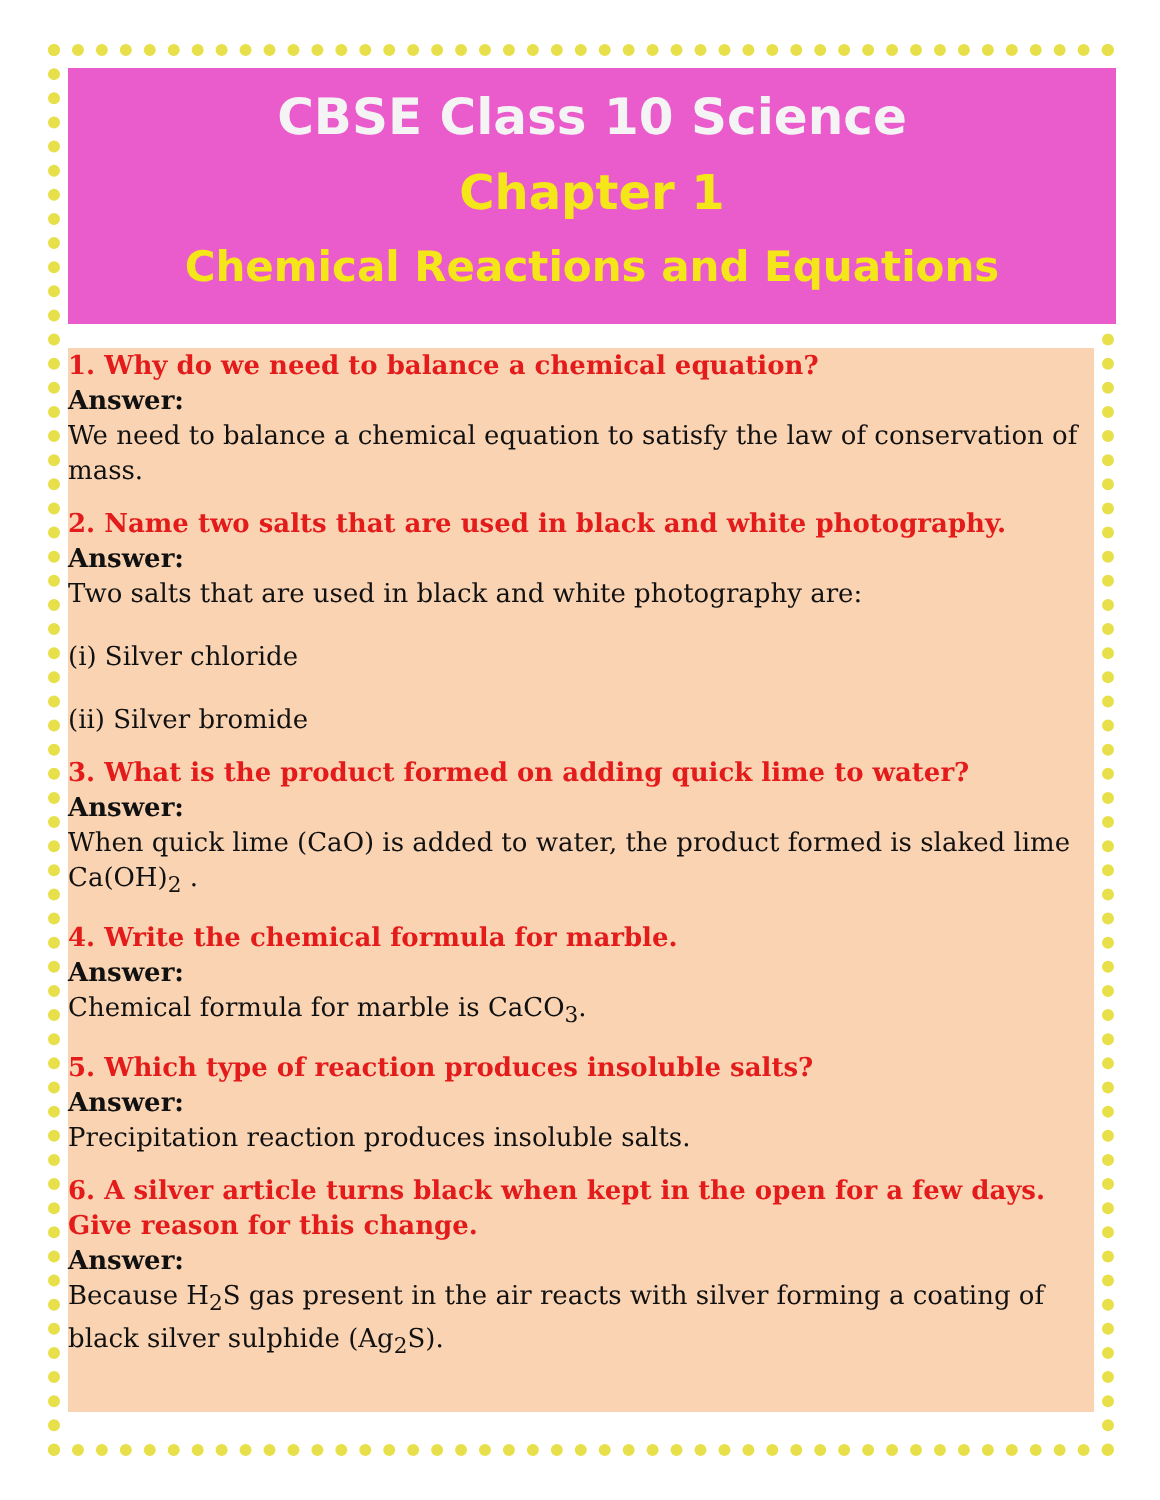CBSE Class 10 Science
Chapter 1
Chemical Reactions and Equations
1. Why do we need to balance a chemical equation?
Answer:
We need to balance a chemical equation to satisfy the law of conservation of mass.
2. Name two salts that are used in black and white photography.
Answer:
Two salts that are used in black and white photography are:
(i) Silver chloride
(ii) Silver bromide
3. What is the product formed on adding quick lime to water?
Answer:
When quick lime (CaO) is added to water, the product formed is slaked lime Ca(OH)<sub>2</sub> .
4. Write the chemical formula for marble.
Answer:
Chemical formula for marble is CaCO<sub>3</sub>.
5. Which type of reaction produces insoluble salts?
Answer:
Precipitation reaction produces insoluble salts.
6. A silver article turns black when kept in the open for a few days. Give reason for this change.
Answer:
Because H<sub>2</sub>S gas present in the air reacts with silver forming a coating of black silver sulphide (Ag<sub>2</sub>S).